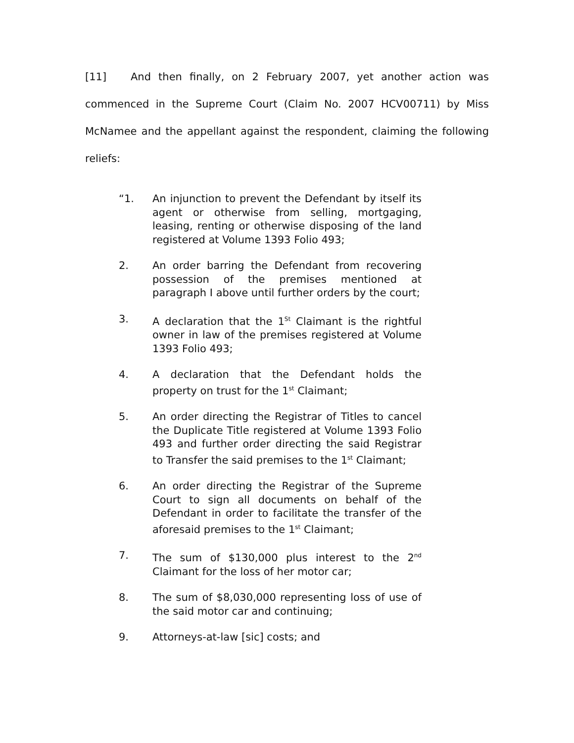[11] And then finally, on 2 February 2007, yet another action was commenced in the Supreme Court (Claim No. 2007 HCV00711) by Miss McNamee and the appellant against the respondent, claiming the following reliefs:
“1. An injunction to prevent the Defendant by itself its agent or otherwise from selling, mortgaging, leasing, renting or otherwise disposing of the land registered at Volume 1393 Folio 493;
2. An order barring the Defendant from recovering possession of the premises mentioned at paragraph I above until further orders by the court;
3. A declaration that the 1<sup>St</sup> Claimant is the rightful owner in law of the premises registered at Volume 1393 Folio 493;
4. A declaration that the Defendant holds the property on trust for the 1<sup>st</sup> Claimant;
5. An order directing the Registrar of Titles to cancel the Duplicate Title registered at Volume 1393 Folio 493 and further order directing the said Registrar to Transfer the said premises to the 1<sup>st</sup> Claimant;
6. An order directing the Registrar of the Supreme Court to sign all documents on behalf of the Defendant in order to facilitate the transfer of the aforesaid premises to the 1<sup>st</sup> Claimant;
7. The sum of $130,000 plus interest to the 2<sup>nd</sup> Claimant for the loss of her motor car;
8. The sum of $8,030,000 representing loss of use of the said motor car and continuing;
9. Attorneys-at-law [sic] costs; and